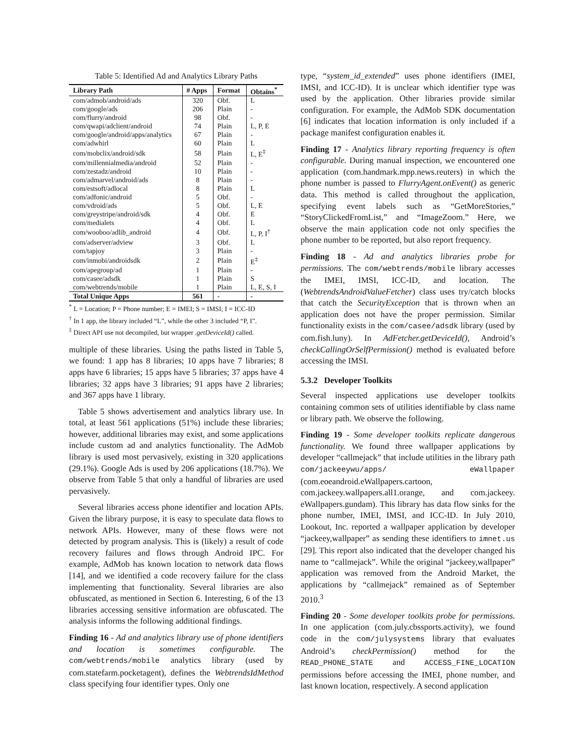Table 5: Identified Ad and Analytics Library Paths
| Library Path | # Apps | Format | Obtains<sup>*</sup> |
| --- | --- | --- | --- |
| com/admob/android/ads | 320 | Obf. | L |
| com/google/ads | 206 | Plain | - |
| com/flurry/android | 98 | Obf. | - |
| com/qwapi/adclient/android | 74 | Plain | L, P, E |
| com/google/android/apps/analytics | 67 | Plain | - |
| com/adwhirl | 60 | Plain | L |
| com/mobclix/android/sdk | 58 | Plain | L, E<sup>‡</sup> |
| com/millennialmedia/android | 52 | Plain | - |
| com/zestadz/android | 10 | Plain | - |
| com/admarvel/android/ads | 8 | Plain | - |
| com/estsoft/adlocal | 8 | Plain | L |
| com/adfonic/android | 5 | Obf. | - |
| com/vdroid/ads | 5 | Obf. | L, E |
| com/greystripe/android/sdk | 4 | Obf. | E |
| com/medialets | 4 | Obf. | L |
| com/wooboo/adlib_android | 4 | Obf. | L, P, I<sup>†</sup> |
| com/adserver/adview | 3 | Obf. | L |
| com/tapjoy | 3 | Plain | - |
| com/inmobi/androidsdk | 2 | Plain | E<sup>‡</sup> |
| com/apegroup/ad | 1 | Plain | - |
| com/casee/adsdk | 1 | Plain | S |
| com/webtrends/mobile | 1 | Plain | L, E, S, I |
| Total Unique Apps | 561 | - | - |
<sup>*</sup> L = Location; P = Phone number; E = IMEI; S = IMSI; I = ICC-ID
<sup>†</sup> In 1 app, the library included “L”, while the other 3 included “P, I”.
<sup>‡</sup> Direct API use not decompiled, but wrapper .getDeviceId() called.
multiple of these libraries. Using the paths listed in Table 5, we found: 1 app has 8 libraries; 10 apps have 7 libraries; 8 apps have 6 libraries; 15 apps have 5 libraries; 37 apps have 4 libraries; 32 apps have 3 libraries; 91 apps have 2 libraries; and 367 apps have 1 library.
Table 5 shows advertisement and analytics library use. In total, at least 561 applications (51%) include these libraries; however, additional libraries may exist, and some applications include custom ad and analytics functionality. The AdMob library is used most pervasively, existing in 320 applications (29.1%). Google Ads is used by 206 applications (18.7%). We observe from Table 5 that only a handful of libraries are used pervasively.
Several libraries access phone identifier and location APIs. Given the library purpose, it is easy to speculate data flows to network APIs. However, many of these flows were not detected by program analysis. This is (likely) a result of code recovery failures and flows through Android IPC. For example, AdMob has known location to network data flows [14], and we identified a code recovery failure for the class implementing that functionality. Several libraries are also obfuscated, as mentioned in Section 6. Interesting, 6 of the 13 libraries accessing sensitive information are obfuscated. The analysis informs the following additional findings.
Finding 16 - Ad and analytics library use of phone identifiers and location is sometimes configurable. The com/webtrends/mobile analytics library (used by com.statefarm.pocketagent), defines the WebtrendsIdMethod class specifying four identifier types. Only one
type, “system_id_extended” uses phone identifiers (IMEI, IMSI, and ICC-ID). It is unclear which identifier type was used by the application. Other libraries provide similar configuration. For example, the AdMob SDK documentation [6] indicates that location information is only included if a package manifest configuration enables it.
Finding 17 - Analytics library reporting frequency is often configurable. During manual inspection, we encountered one application (com.handmark.mpp.news.reuters) in which the phone number is passed to FlurryAgent.onEvent() as generic data. This method is called throughout the application, specifying event labels such as “GetMoreStories,” “StoryClickedFromList,” and “ImageZoom.” Here, we observe the main application code not only specifies the phone number to be reported, but also report frequency.
Finding 18 - Ad and analytics libraries probe for permissions. The com/webtrends/mobile library accesses the IMEI, IMSI, ICC-ID, and location. The (WebtrendsAndroidValueFetcher) class uses try/catch blocks that catch the SecurityException that is thrown when an application does not have the proper permission. Similar functionality exists in the com/casee/adsdk library (used by com.fish.luny). In AdFetcher.getDeviceId(), Android’s checkCallingOrSelfPermission() method is evaluated before accessing the IMSI.
5.3.2 Developer Toolkits
Several inspected applications use developer toolkits containing common sets of utilities identifiable by class name or library path. We observe the following.
Finding 19 - Some developer toolkits replicate dangerous functionality. We found three wallpaper applications by developer “callmejack” that include utilities in the library path com/jackeeywu/apps/ eWallpaper (com.eoeandroid.eWallpapers.cartoon, com.jackeey.wallpapers.all1.orange, and com.jackeey. eWallpapers.gundam). This library has data flow sinks for the phone number, IMEI, IMSI, and ICC-ID. In July 2010, Lookout, Inc. reported a wallpaper application by developer “jackeey,wallpaper” as sending these identifiers to imnet.us [29]. This report also indicated that the developer changed his name to “callmejack”. While the original “jackeey,wallpaper” application was removed from the Android Market, the applications by “callmejack” remained as of September 2010.<sup>3</sup>
Finding 20 - Some developer toolkits probe for permissions. In one application (com.july.cbssports.activity), we found code in the com/julysystems library that evaluates Android’s checkPermission() method for the READ_PHONE_STATE and ACCESS_FINE_LOCATION permissions before accessing the IMEI, phone number, and last known location, respectively. A second application